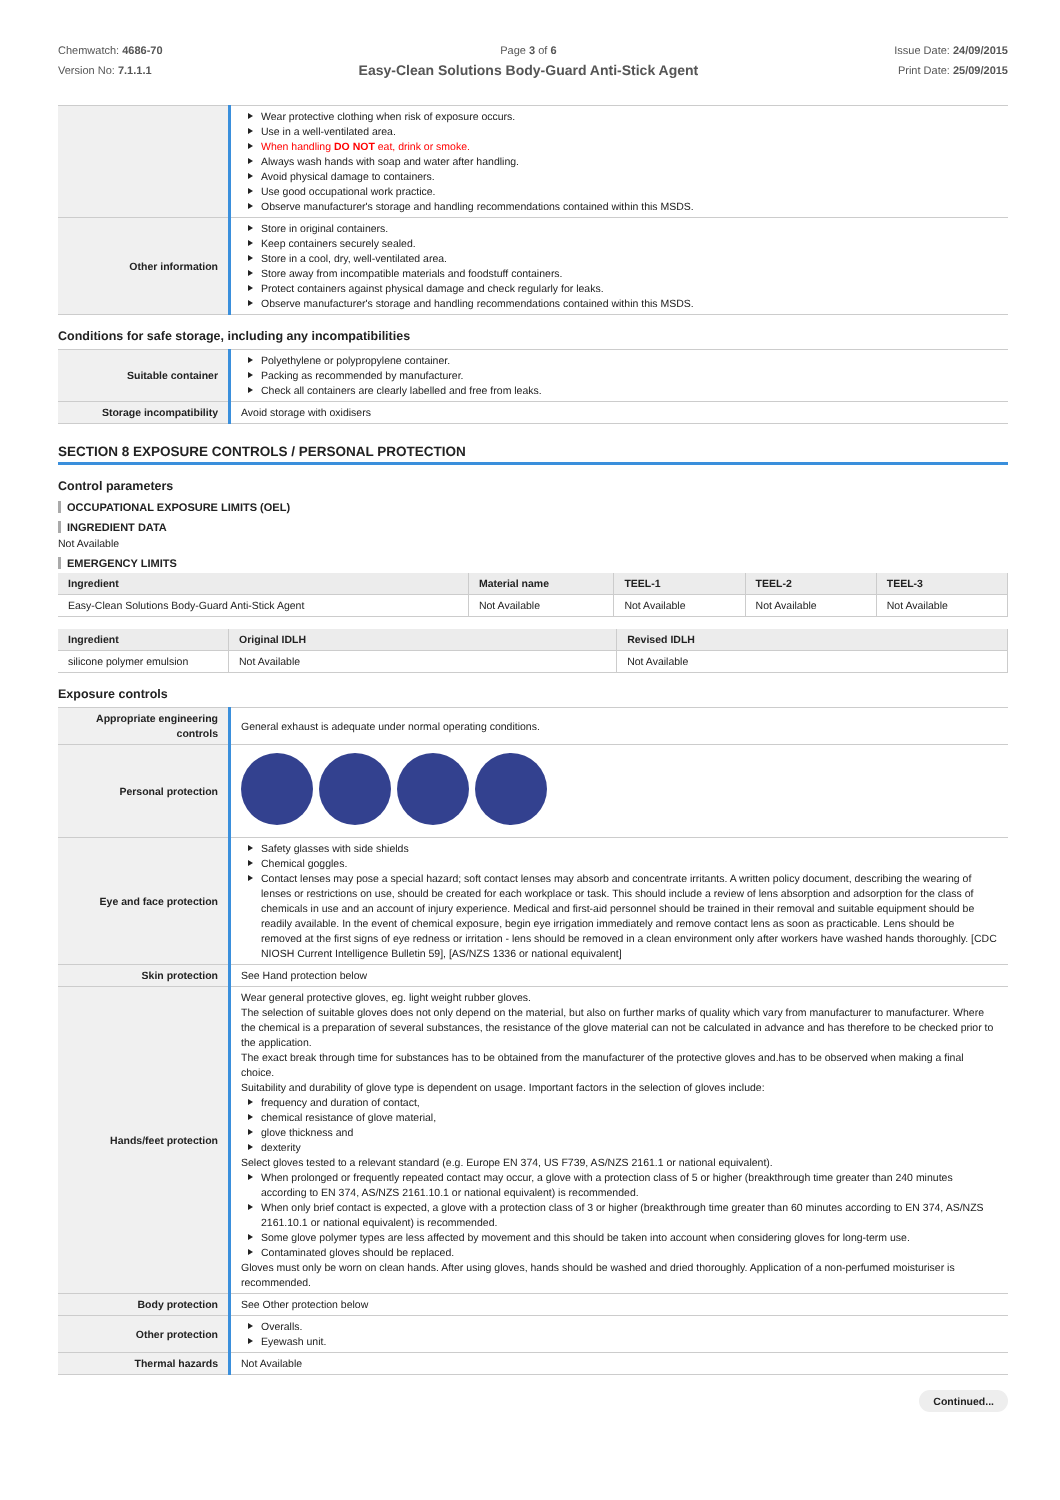Chemwatch: 4686-70
Version No: 7.1.1.1
Page 3 of 6
Easy-Clean Solutions Body-Guard Anti-Stick Agent
Issue Date: 24/09/2015
Print Date: 25/09/2015
| | Wear protective clothing when risk of exposure occurs. Use in a well-ventilated area. When handling DO NOT eat, drink or smoke. Always wash hands with soap and water after handling. Avoid physical damage to containers. Use good occupational work practice. Observe manufacturer's storage and handling recommendations contained within this MSDS. |
| Other information | Store in original containers. Keep containers securely sealed. Store in a cool, dry, well-ventilated area. Store away from incompatible materials and foodstuff containers. Protect containers against physical damage and check regularly for leaks. Observe manufacturer's storage and handling recommendations contained within this MSDS. |
Conditions for safe storage, including any incompatibilities
| Suitable container | Polyethylene or polypropylene container. Packing as recommended by manufacturer. Check all containers are clearly labelled and free from leaks. |
| Storage incompatibility | Avoid storage with oxidisers |
SECTION 8 EXPOSURE CONTROLS / PERSONAL PROTECTION
Control parameters
OCCUPATIONAL EXPOSURE LIMITS (OEL)
INGREDIENT DATA
Not Available
EMERGENCY LIMITS
| Ingredient | Material name | TEEL-1 | TEEL-2 | TEEL-3 |
| --- | --- | --- | --- | --- |
| Easy-Clean Solutions Body-Guard Anti-Stick Agent | Not Available | Not Available | Not Available | Not Available |
| Ingredient | Original IDLH | Revised IDLH |
| --- | --- | --- |
| silicone polymer emulsion | Not Available | Not Available |
Exposure controls
| Appropriate engineering controls | General exhaust is adequate under normal operating conditions. |
| Personal protection | |
| Eye and face protection | Safety glasses with side shields Chemical goggles. Contact lenses may pose a special hazard; soft contact lenses may absorb and concentrate irritants. A written policy document, describing the wearing of lenses or restrictions on use, should be created for each workplace or task. This should include a review of lens absorption and adsorption for the class of chemicals in use and an account of injury experience. Medical and first-aid personnel should be trained in their removal and suitable equipment should be readily available. In the event of chemical exposure, begin eye irrigation immediately and remove contact lens as soon as practicable. Lens should be removed at the first signs of eye redness or irritation - lens should be removed in a clean environment only after workers have washed hands thoroughly. [CDC NIOSH Current Intelligence Bulletin 59], [AS/NZS 1336 or national equivalent] |
| Skin protection | See Hand protection below |
| Hands/feet protection | Wear general protective gloves, eg. light weight rubber gloves. The selection of suitable gloves does not only depend on the material, but also on further marks of quality which vary from manufacturer to manufacturer. Where the chemical is a preparation of several substances, the resistance of the glove material can not be calculated in advance and has therefore to be checked prior to the application. The exact break through time for substances has to be obtained from the manufacturer of the protective gloves and.has to be observed when making a final choice. Suitability and durability of glove type is dependent on usage. Important factors in the selection of gloves include: frequency and duration of contact, chemical resistance of glove material, glove thickness and dexterity Select gloves tested to a relevant standard (e.g. Europe EN 374, US F739, AS/NZS 2161.1 or national equivalent). When prolonged or frequently repeated contact may occur, a glove with a protection class of 5 or higher (breakthrough time greater than 240 minutes according to EN 374, AS/NZS 2161.10.1 or national equivalent) is recommended. When only brief contact is expected, a glove with a protection class of 3 or higher (breakthrough time greater than 60 minutes according to EN 374, AS/NZS 2161.10.1 or national equivalent) is recommended. Some glove polymer types are less affected by movement and this should be taken into account when considering gloves for long-term use. Contaminated gloves should be replaced. Gloves must only be worn on clean hands. After using gloves, hands should be washed and dried thoroughly. Application of a non-perfumed moisturiser is recommended. |
| Body protection | See Other protection below |
| Other protection | Overalls. Eyewash unit. |
| Thermal hazards | Not Available |
Continued...